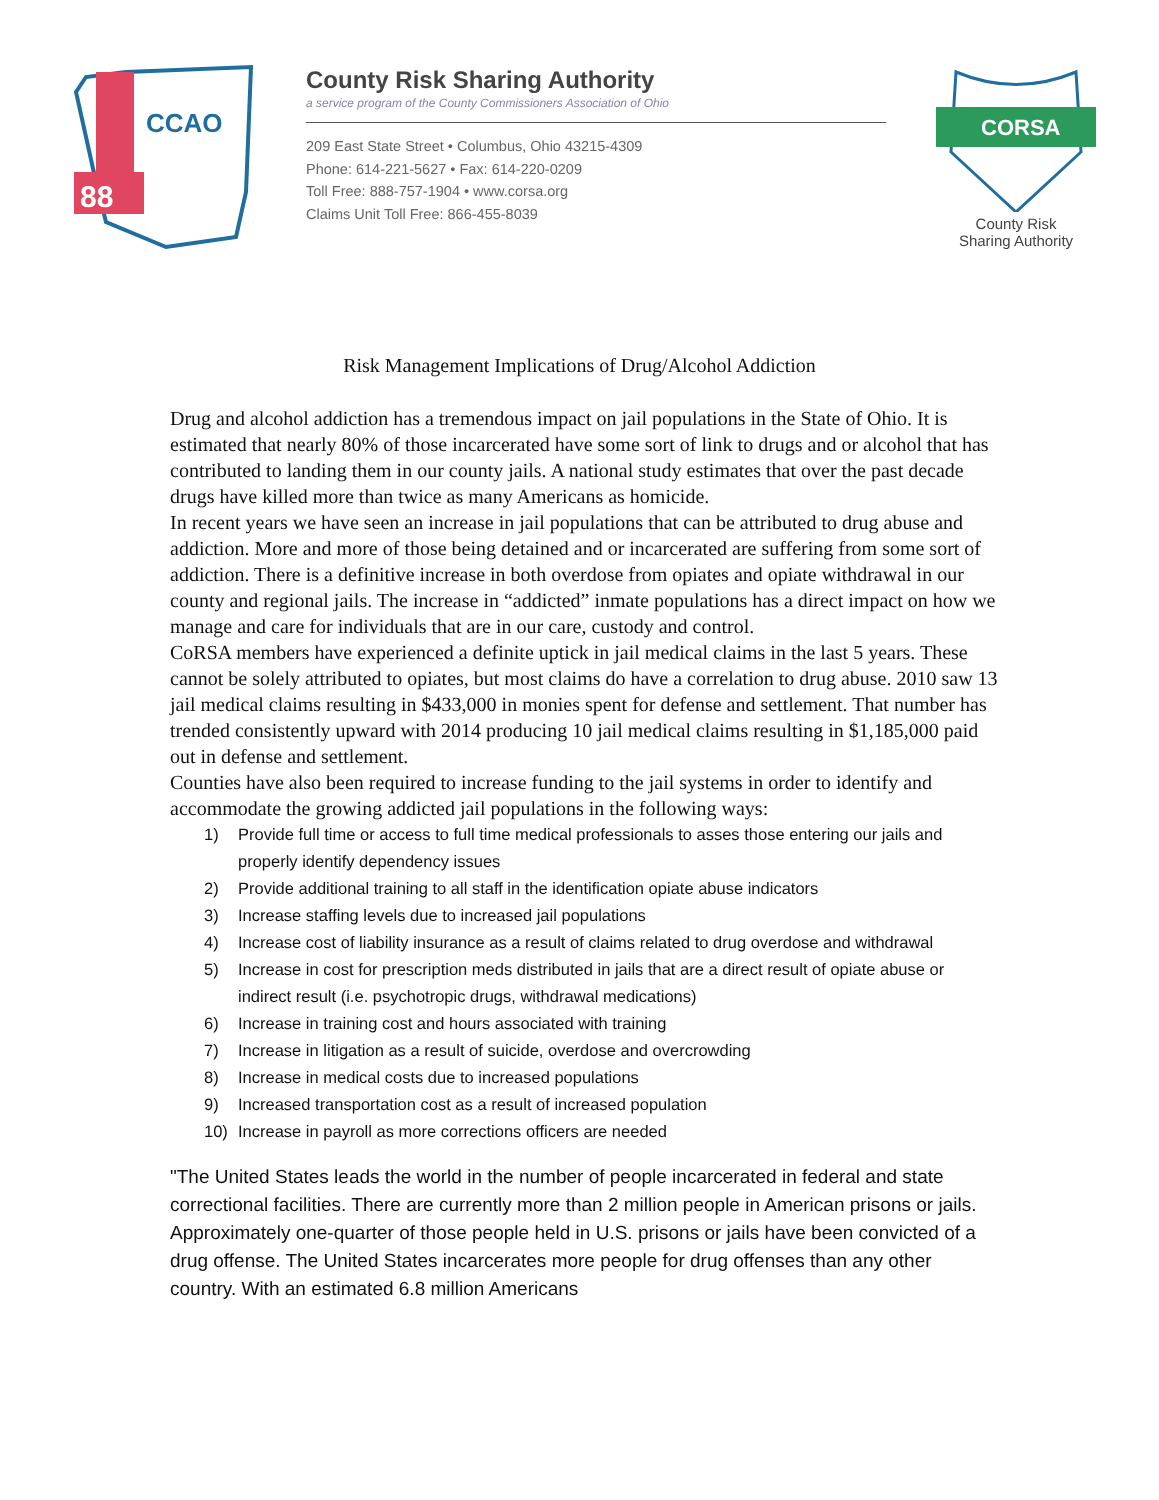88
CCAO
County Risk Sharing Authority
a service program of the County Commissioners Association of Ohio
209 East State Street • Columbus, Ohio 43215-4309
Phone: 614-221-5627 • Fax: 614-220-0209
Toll Free: 888-757-1904 • www.corsa.org
Claims Unit Toll Free: 866-455-8039
CORSA
County Risk
Sharing Authority
Risk Management Implications of Drug/Alcohol Addiction
Drug and alcohol addiction has a tremendous impact on jail populations in the State of Ohio. It is estimated that nearly 80% of those incarcerated have some sort of link to drugs and or alcohol that has contributed to landing them in our county jails. A national study estimates that over the past decade drugs have killed more than twice as many Americans as homicide.
In recent years we have seen an increase in jail populations that can be attributed to drug abuse and addiction. More and more of those being detained and or incarcerated are suffering from some sort of addiction. There is a definitive increase in both overdose from opiates and opiate withdrawal in our county and regional jails. The increase in “addicted” inmate populations has a direct impact on how we manage and care for individuals that are in our care, custody and control.
CoRSA members have experienced a definite uptick in jail medical claims in the last 5 years. These cannot be solely attributed to opiates, but most claims do have a correlation to drug abuse. 2010 saw 13 jail medical claims resulting in $433,000 in monies spent for defense and settlement. That number has trended consistently upward with 2014 producing 10 jail medical claims resulting in $1,185,000 paid out in defense and settlement.
Counties have also been required to increase funding to the jail systems in order to identify and accommodate the growing addicted jail populations in the following ways:
1) Provide full time or access to full time medical professionals to asses those entering our jails and properly identify dependency issues
2) Provide additional training to all staff in the identification opiate abuse indicators
3) Increase staffing levels due to increased jail populations
4) Increase cost of liability insurance as a result of claims related to drug overdose and withdrawal
5) Increase in cost for prescription meds distributed in jails that are a direct result of opiate abuse or indirect result (i.e. psychotropic drugs, withdrawal medications)
6) Increase in training cost and hours associated with training
7) Increase in litigation as a result of suicide, overdose and overcrowding
8) Increase in medical costs due to increased populations
9) Increased transportation cost as a result of increased population
10) Increase in payroll as more corrections officers are needed
"The United States leads the world in the number of people incarcerated in federal and state correctional facilities. There are currently more than 2 million people in American prisons or jails. Approximately one-quarter of those people held in U.S. prisons or jails have been convicted of a drug offense. The United States incarcerates more people for drug offenses than any other country. With an estimated 6.8 million Americans